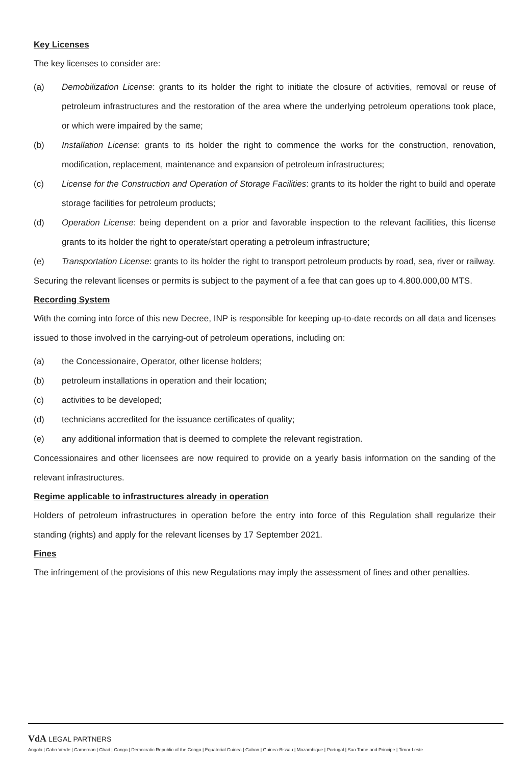Key Licenses
The key licenses to consider are:
(a) Demobilization License: grants to its holder the right to initiate the closure of activities, removal or reuse of petroleum infrastructures and the restoration of the area where the underlying petroleum operations took place, or which were impaired by the same;
(b) Installation License: grants to its holder the right to commence the works for the construction, renovation, modification, replacement, maintenance and expansion of petroleum infrastructures;
(c) License for the Construction and Operation of Storage Facilities: grants to its holder the right to build and operate storage facilities for petroleum products;
(d) Operation License: being dependent on a prior and favorable inspection to the relevant facilities, this license grants to its holder the right to operate/start operating a petroleum infrastructure;
(e) Transportation License: grants to its holder the right to transport petroleum products by road, sea, river or railway.
Securing the relevant licenses or permits is subject to the payment of a fee that can goes up to 4.800.000,00 MTS.
Recording System
With the coming into force of this new Decree, INP is responsible for keeping up-to-date records on all data and licenses issued to those involved in the carrying-out of petroleum operations, including on:
(a) the Concessionaire, Operator, other license holders;
(b) petroleum installations in operation and their location;
(c) activities to be developed;
(d) technicians accredited for the issuance certificates of quality;
(e) any additional information that is deemed to complete the relevant registration.
Concessionaires and other licensees are now required to provide on a yearly basis information on the sanding of the relevant infrastructures.
Regime applicable to infrastructures already in operation
Holders of petroleum infrastructures in operation before the entry into force of this Regulation shall regularize their standing (rights) and apply for the relevant licenses by 17 September 2021.
Fines
The infringement of the provisions of this new Regulations may imply the assessment of fines and other penalties.
VdA LEGAL PARTNERS
Angola | Cabo Verde | Cameroon | Chad | Congo | Democratic Republic of the Congo | Equatorial Guinea | Gabon | Guinea-Bissau | Mozambique | Portugal | Sao Tome and Principe | Timor-Leste